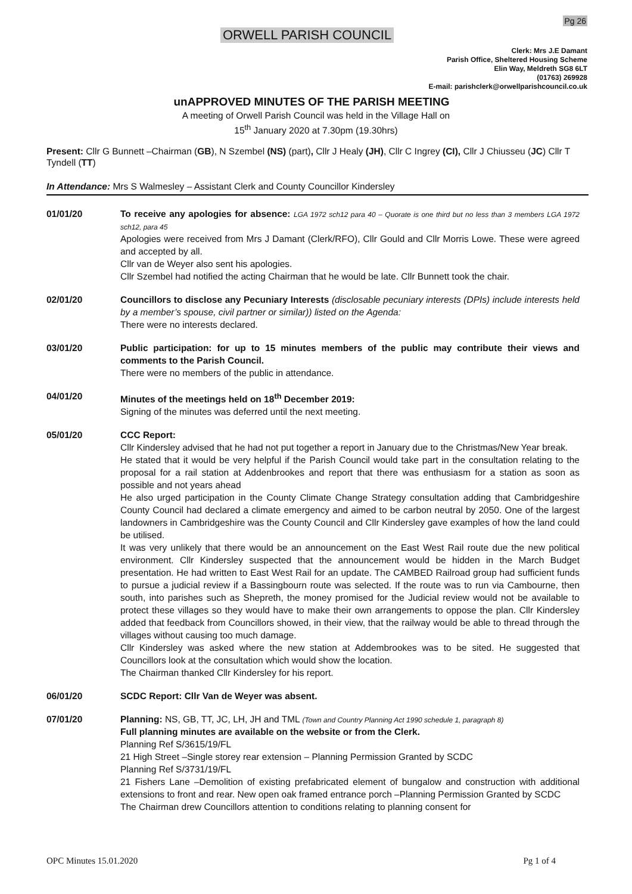Pg 26
ORWELL PARISH COUNCIL
Clerk: Mrs J.E Damant
Parish Office, Sheltered Housing Scheme
Elin Way, Meldreth SG8 6LT
(01763) 269928
E-mail: parishclerk@orwellparishcouncil.co.uk
unAPPROVED MINUTES OF THE PARISH MEETING
A meeting of Orwell Parish Council was held in the Village Hall on
15<sup>th</sup> January 2020 at 7.30pm (19.30hrs)
Present: Cllr G Bunnett –Chairman (GB), N Szembel (NS) (part), Cllr J Healy (JH), Cllr C Ingrey (CI), Cllr J Chiusseu (JC) Cllr T Tyndell (TT)
In Attendance: Mrs S Walmesley – Assistant Clerk and County Councillor Kindersley
01/01/20 To receive any apologies for absence: LGA 1972 sch12 para 40 – Quorate is one third but no less than 3 members LGA 1972 sch12, para 45
Apologies were received from Mrs J Damant (Clerk/RFO), Cllr Gould and Cllr Morris Lowe. These were agreed and accepted by all.
Cllr van de Weyer also sent his apologies.
Cllr Szembel had notified the acting Chairman that he would be late. Cllr Bunnett took the chair.
02/01/20 Councillors to disclose any Pecuniary Interests (disclosable pecuniary interests (DPIs) include interests held by a member’s spouse, civil partner or similar)) listed on the Agenda:
There were no interests declared.
03/01/20 Public participation: for up to 15 minutes members of the public may contribute their views and comments to the Parish Council.
There were no members of the public in attendance.
04/01/20 Minutes of the meetings held on 18<sup>th</sup> December 2019:
Signing of the minutes was deferred until the next meeting.
05/01/20 CCC Report:
Cllr Kindersley advised that he had not put together a report in January due to the Christmas/New Year break.
He stated that it would be very helpful if the Parish Council would take part in the consultation relating to the proposal for a rail station at Addenbrookes and report that there was enthusiasm for a station as soon as possible and not years ahead
He also urged participation in the County Climate Change Strategy consultation adding that Cambridgeshire County Council had declared a climate emergency and aimed to be carbon neutral by 2050. One of the largest landowners in Cambridgeshire was the County Council and Cllr Kindersley gave examples of how the land could be utilised.
It was very unlikely that there would be an announcement on the East West Rail route due the new political environment. Cllr Kindersley suspected that the announcement would be hidden in the March Budget presentation. He had written to East West Rail for an update. The CAMBED Railroad group had sufficient funds to pursue a judicial review if a Bassingbourn route was selected. If the route was to run via Cambourne, then south, into parishes such as Shepreth, the money promised for the Judicial review would not be available to protect these villages so they would have to make their own arrangements to oppose the plan. Cllr Kindersley added that feedback from Councillors showed, in their view, that the railway would be able to thread through the villages without causing too much damage.
Cllr Kindersley was asked where the new station at Addembrookes was to be sited. He suggested that Councillors look at the consultation which would show the location.
The Chairman thanked Cllr Kindersley for his report.
06/01/20 SCDC Report: Cllr Van de Weyer was absent.
07/01/20 Planning: NS, GB, TT, JC, LH, JH and TML (Town and Country Planning Act 1990 schedule 1, paragraph 8)
Full planning minutes are available on the website or from the Clerk.
Planning Ref S/3615/19/FL
21 High Street –Single storey rear extension – Planning Permission Granted by SCDC
Planning Ref S/3731/19/FL
21 Fishers Lane –Demolition of existing prefabricated element of bungalow and construction with additional extensions to front and rear. New open oak framed entrance porch –Planning Permission Granted by SCDC
The Chairman drew Councillors attention to conditions relating to planning consent for
OPC Minutes 15.01.2020 Pg 1 of 4